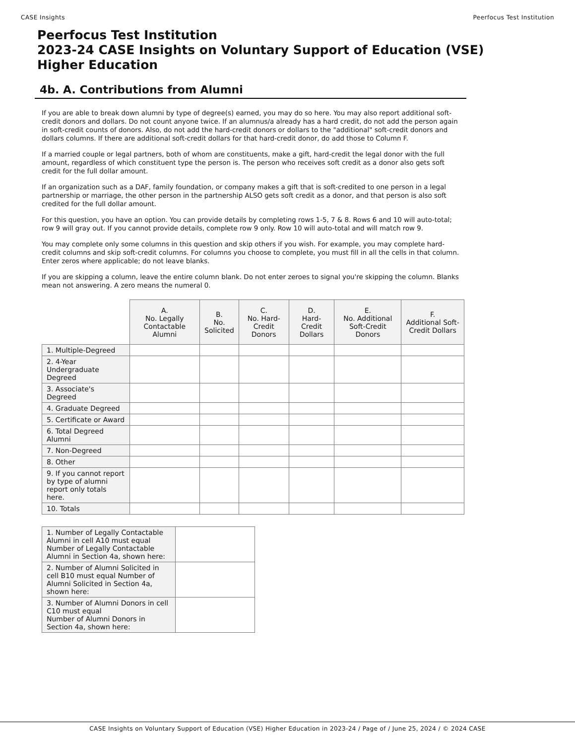CASE Insights Peerfocus Test Institution
Peerfocus Test Institution
2023-24 CASE Insights on Voluntary Support of Education (VSE)
Higher Education
4b. A. Contributions from Alumni
If you are able to break down alumni by type of degree(s) earned, you may do so here. You may also report additional soft-credit donors and dollars. Do not count anyone twice. If an alumnus/a already has a hard credit, do not add the person again in soft-credit counts of donors. Also, do not add the hard-credit donors or dollars to the "additional" soft-credit donors and dollars columns. If there are additional soft-credit dollars for that hard-credit donor, do add those to Column F.
If a married couple or legal partners, both of whom are constituents, make a gift, hard-credit the legal donor with the full amount, regardless of which constituent type the person is. The person who receives soft credit as a donor also gets soft credit for the full dollar amount.
If an organization such as a DAF, family foundation, or company makes a gift that is soft-credited to one person in a legal partnership or marriage, the other person in the partnership ALSO gets soft credit as a donor, and that person is also soft credited for the full dollar amount.
For this question, you have an option. You can provide details by completing rows 1-5, 7 & 8. Rows 6 and 10 will auto-total; row 9 will gray out. If you cannot provide details, complete row 9 only. Row 10 will auto-total and will match row 9.
You may complete only some columns in this question and skip others if you wish. For example, you may complete hard-credit columns and skip soft-credit columns. For columns you choose to complete, you must fill in all the cells in that column. Enter zeros where applicable; do not leave blanks.
If you are skipping a column, leave the entire column blank. Do not enter zeroes to signal you're skipping the column. Blanks mean not answering. A zero means the numeral 0.
| | A. No. Legally Contactable Alumni | B. No. Solicited | C. No. Hard-Credit Donors | D. Hard-Credit Dollars | E. No. Additional Soft-Credit Donors | F. Additional Soft-Credit Dollars |
| --- | --- | --- | --- | --- | --- | --- |
| 1. Multiple-Degreed | | | | | | |
| 2. 4-Year Undergraduate Degreed | | | | | | |
| 3. Associate's Degreed | | | | | | |
| 4. Graduate Degreed | | | | | | |
| 5. Certificate or Award | | | | | | |
| 6. Total Degreed Alumni | | | | | | |
| 7. Non-Degreed | | | | | | |
| 8. Other | | | | | | |
| 9. If you cannot report by type of alumni report only totals here. | | | | | | |
| 10. Totals | | | | | | |
| 1. Number of Legally Contactable Alumni in cell A10 must equal Number of Legally Contactable Alumni in Section 4a, shown here: | |
| 2. Number of Alumni Solicited in cell B10 must equal Number of Alumni Solicited in Section 4a, shown here: | |
| 3. Number of Alumni Donors in cell C10 must equal Number of Alumni Donors in Section 4a, shown here: | |
CASE Insights on Voluntary Support of Education (VSE) Higher Education in 2023-24 / Page of / June 25, 2024 / © 2024 CASE